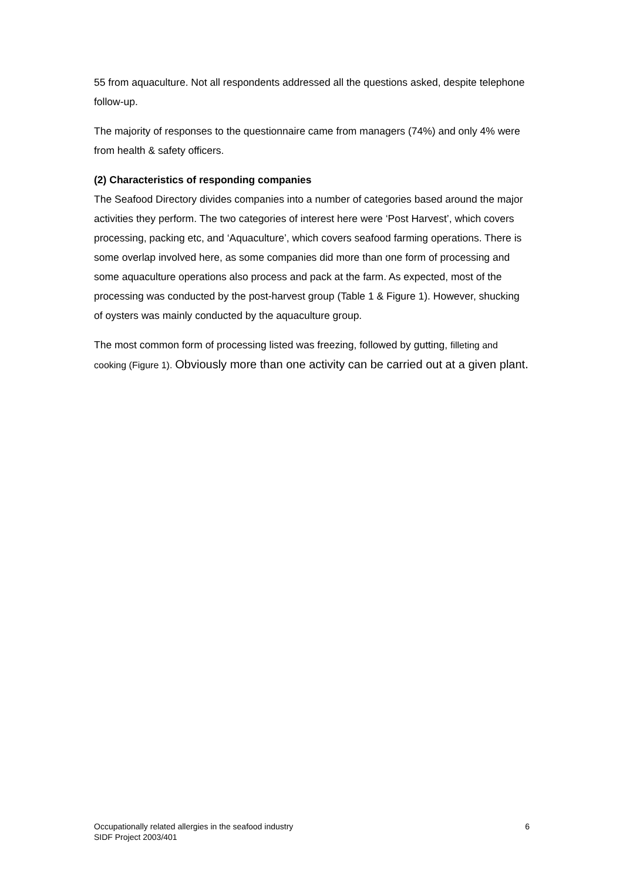55 from aquaculture. Not all respondents addressed all the questions asked, despite telephone follow-up.
The majority of responses to the questionnaire came from managers (74%) and only 4% were from health & safety officers.
(2) Characteristics of responding companies
The Seafood Directory divides companies into a number of categories based around the major activities they perform. The two categories of interest here were ‘Post Harvest’, which covers processing, packing etc, and ‘Aquaculture’, which covers seafood farming operations. There is some overlap involved here, as some companies did more than one form of processing and some aquaculture operations also process and pack at the farm. As expected, most of the processing was conducted by the post-harvest group (Table 1 & Figure 1). However, shucking of oysters was mainly conducted by the aquaculture group.
The most common form of processing listed was freezing, followed by gutting, filleting and cooking (Figure 1). Obviously more than one activity can be carried out at a given plant.
Occupationally related allergies in the seafood industry
SIDF Project 2003/401
6